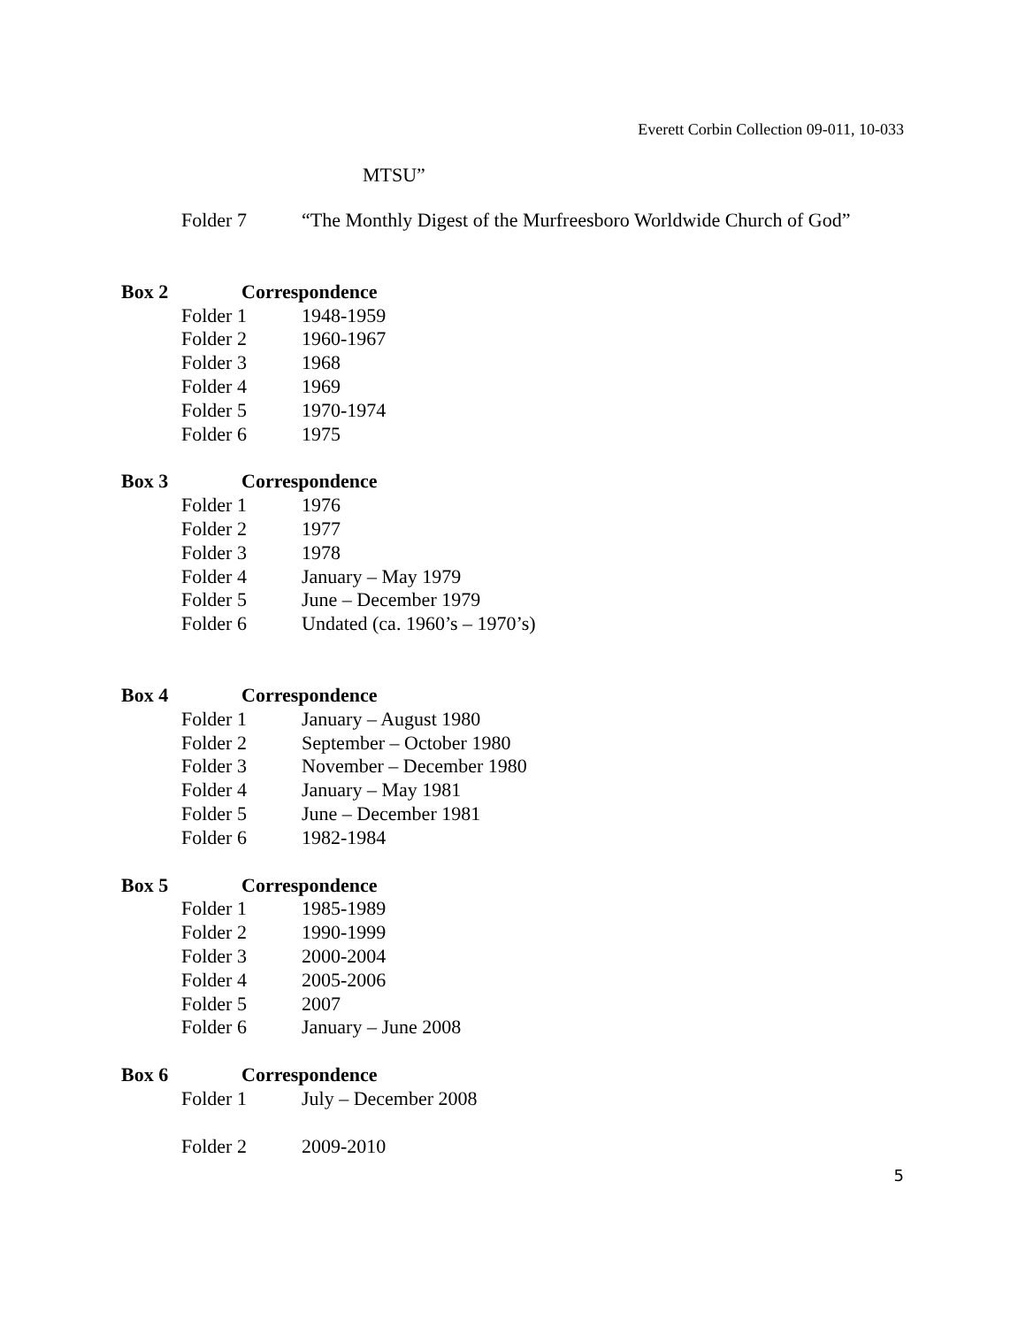Everett Corbin Collection 09-011, 10-033
MTSU”
Folder 7 “The Monthly Digest of the Murfreesboro Worldwide Church of God”
Box 2 Correspondence
Folder 1 1948-1959
Folder 2 1960-1967
Folder 3 1968
Folder 4 1969
Folder 5 1970-1974
Folder 6 1975
Box 3 Correspondence
Folder 1 1976
Folder 2 1977
Folder 3 1978
Folder 4 January – May 1979
Folder 5 June – December 1979
Folder 6 Undated (ca. 1960’s – 1970’s)
Box 4 Correspondence
Folder 1 January – August 1980
Folder 2 September – October 1980
Folder 3 November – December 1980
Folder 4 January – May 1981
Folder 5 June – December 1981
Folder 6 1982-1984
Box 5 Correspondence
Folder 1 1985-1989
Folder 2 1990-1999
Folder 3 2000-2004
Folder 4 2005-2006
Folder 5 2007
Folder 6 January – June 2008
Box 6 Correspondence
Folder 1 July – December 2008
Folder 2 2009-2010
5